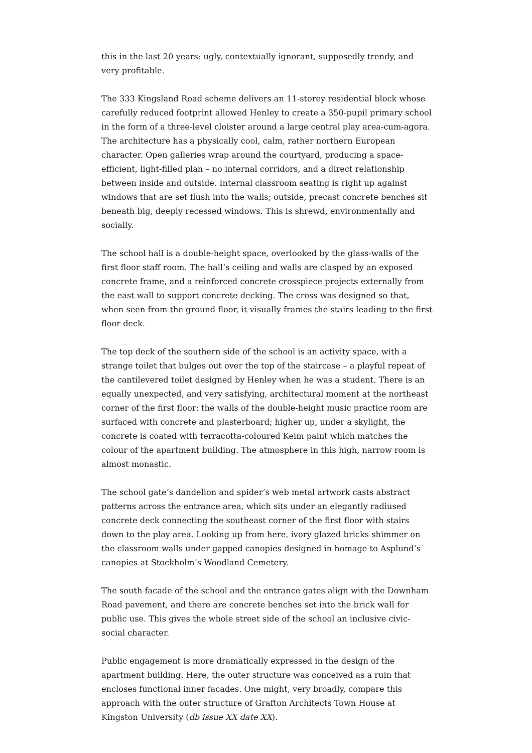this in the last 20 years: ugly, contextually ignorant, supposedly trendy, and very profitable.
The 333 Kingsland Road scheme delivers an 11-storey residential block whose carefully reduced footprint allowed Henley to create a 350-pupil primary school in the form of a three-level cloister around a large central play area-cum-agora. The architecture has a physically cool, calm, rather northern European character. Open galleries wrap around the courtyard, producing a space-efficient, light-filled plan – no internal corridors, and a direct relationship between inside and outside. Internal classroom seating is right up against windows that are set flush into the walls; outside, precast concrete benches sit beneath big, deeply recessed windows. This is shrewd, environmentally and socially.
The school hall is a double-height space, overlooked by the glass-walls of the first floor staff room. The hall’s ceiling and walls are clasped by an exposed concrete frame, and a reinforced concrete crosspiece projects externally from the east wall to support concrete decking. The cross was designed so that, when seen from the ground floor, it visually frames the stairs leading to the first floor deck.
The top deck of the southern side of the school is an activity space, with a strange toilet that bulges out over the top of the staircase – a playful repeat of the cantilevered toilet designed by Henley when he was a student. There is an equally unexpected, and very satisfying, architectural moment at the northeast corner of the first floor: the walls of the double-height music practice room are surfaced with concrete and plasterboard; higher up, under a skylight, the concrete is coated with terracotta-coloured Keim paint which matches the colour of the apartment building. The atmosphere in this high, narrow room is almost monastic.
The school gate’s dandelion and spider’s web metal artwork casts abstract patterns across the entrance area, which sits under an elegantly radiused concrete deck connecting the southeast corner of the first floor with stairs down to the play area. Looking up from here, ivory glazed bricks shimmer on the classroom walls under gapped canopies designed in homage to Asplund’s canopies at Stockholm’s Woodland Cemetery.
The south facade of the school and the entrance gates align with the Downham Road pavement, and there are concrete benches set into the brick wall for public use. This gives the whole street side of the school an inclusive civic-social character.
Public engagement is more dramatically expressed in the design of the apartment building. Here, the outer structure was conceived as a ruin that encloses functional inner facades. One might, very broadly, compare this approach with the outer structure of Grafton Architects Town House at Kingston University (db issue XX date XX).